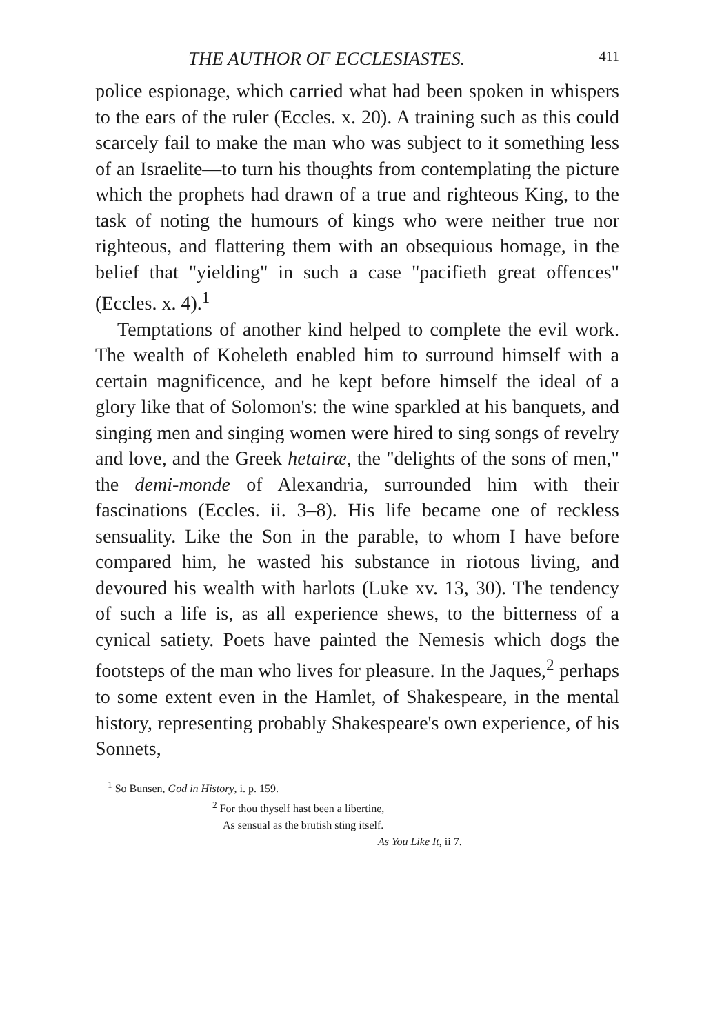THE AUTHOR OF ECCLESIASTES. 411
police espionage, which carried what had been spoken in whispers to the ears of the ruler (Eccles. x. 20). A training such as this could scarcely fail to make the man who was subject to it something less of an Israelite—to turn his thoughts from contemplating the picture which the prophets had drawn of a true and righteous King, to the task of noting the humours of kings who were neither true nor righteous, and flattering them with an obsequious homage, in the belief that "yielding" in such a case "pacifieth great offences" (Eccles. x. 4).<sup>1</sup>
Temptations of another kind helped to complete the evil work. The wealth of Koheleth enabled him to surround himself with a certain magnificence, and he kept before himself the ideal of a glory like that of Solomon's: the wine sparkled at his banquets, and singing men and singing women were hired to sing songs of revelry and love, and the Greek hetairæ, the "delights of the sons of men," the demi-monde of Alexandria, surrounded him with their fascinations (Eccles. ii. 3–8). His life became one of reckless sensuality. Like the Son in the parable, to whom I have before compared him, he wasted his substance in riotous living, and devoured his wealth with harlots (Luke xv. 13, 30). The tendency of such a life is, as all experience shews, to the bitterness of a cynical satiety. Poets have painted the Nemesis which dogs the footsteps of the man who lives for pleasure. In the Jaques,<sup>2</sup> perhaps to some extent even in the Hamlet, of Shakespeare, in the mental history, representing probably Shakespeare's own experience, of his Sonnets,
<sup>1</sup> So Bunsen, God in History, i. p. 159.
<sup>2</sup> For thou thyself hast been a libertine,
As sensual as the brutish sting itself.
As You Like It, ii 7.